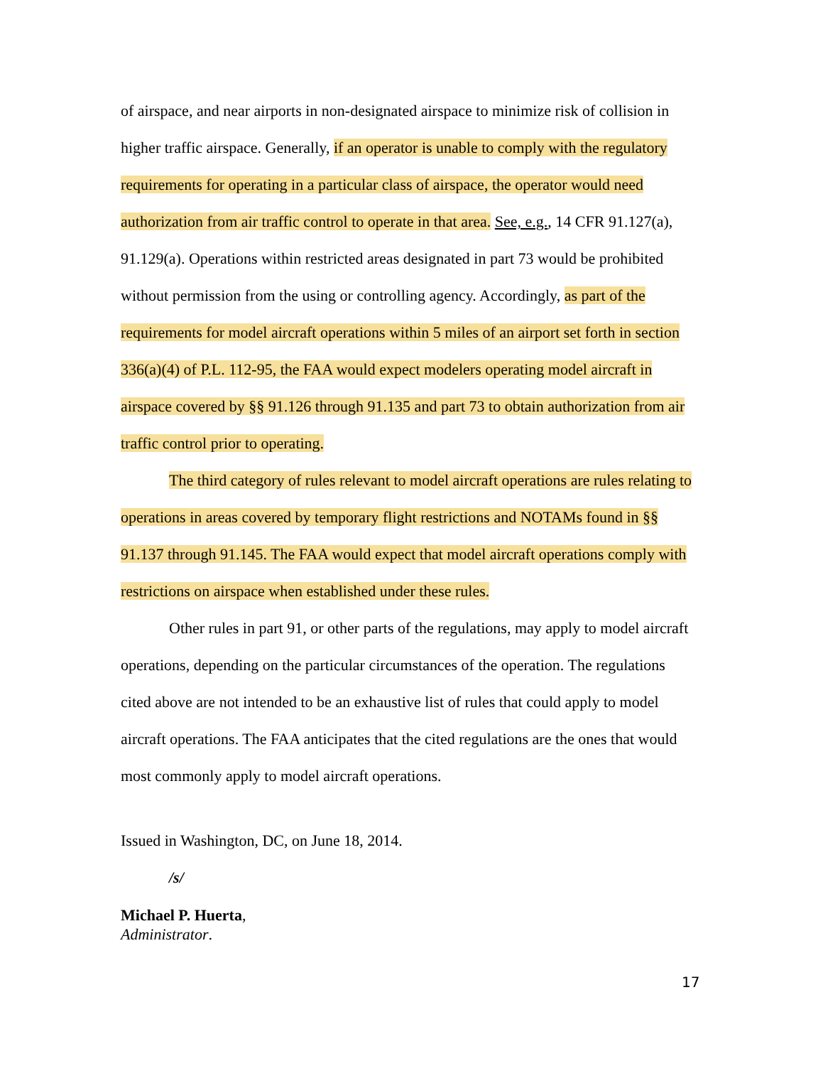of airspace, and near airports in non-designated airspace to minimize risk of collision in higher traffic airspace. Generally, if an operator is unable to comply with the regulatory requirements for operating in a particular class of airspace, the operator would need authorization from air traffic control to operate in that area. See, e.g., 14 CFR 91.127(a), 91.129(a). Operations within restricted areas designated in part 73 would be prohibited without permission from the using or controlling agency. Accordingly, as part of the requirements for model aircraft operations within 5 miles of an airport set forth in section 336(a)(4) of P.L. 112-95, the FAA would expect modelers operating model aircraft in airspace covered by §§ 91.126 through 91.135 and part 73 to obtain authorization from air traffic control prior to operating.
The third category of rules relevant to model aircraft operations are rules relating to operations in areas covered by temporary flight restrictions and NOTAMs found in §§ 91.137 through 91.145. The FAA would expect that model aircraft operations comply with restrictions on airspace when established under these rules.
Other rules in part 91, or other parts of the regulations, may apply to model aircraft operations, depending on the particular circumstances of the operation. The regulations cited above are not intended to be an exhaustive list of rules that could apply to model aircraft operations. The FAA anticipates that the cited regulations are the ones that would most commonly apply to model aircraft operations.
Issued in Washington, DC, on June 18, 2014.
/s/
Michael P. Huerta,
Administrator.
17